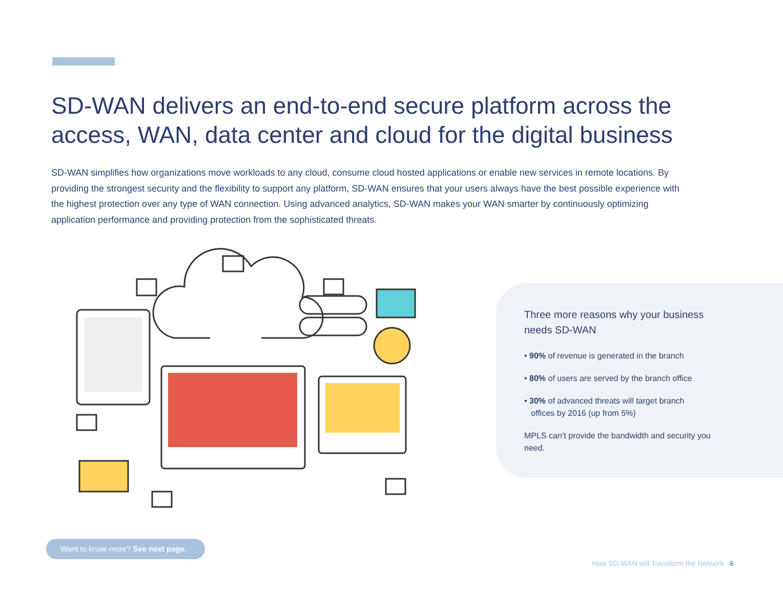SD-WAN delivers an end-to-end secure platform across the access, WAN, data center and cloud for the digital business
SD-WAN simplifies how organizations move workloads to any cloud, consume cloud hosted applications or enable new services in remote locations. By providing the strongest security and the flexibility to support any platform, SD-WAN ensures that your users always have the best possible experience with the highest protection over any type of WAN connection. Using advanced analytics, SD-WAN makes your WAN smarter by continuously optimizing application performance and providing protection from the sophisticated threats.
Three more reasons why your business needs SD-WAN
• 90% of revenue is generated in the branch
• 80% of users are served by the branch office
• 30% of advanced threats will target branch
offices by 2016 (up from 5%)
MPLS can’t provide the bandwidth and security you need.
Want to know more? See next page.
How SD-WAN will Transform the Network 6